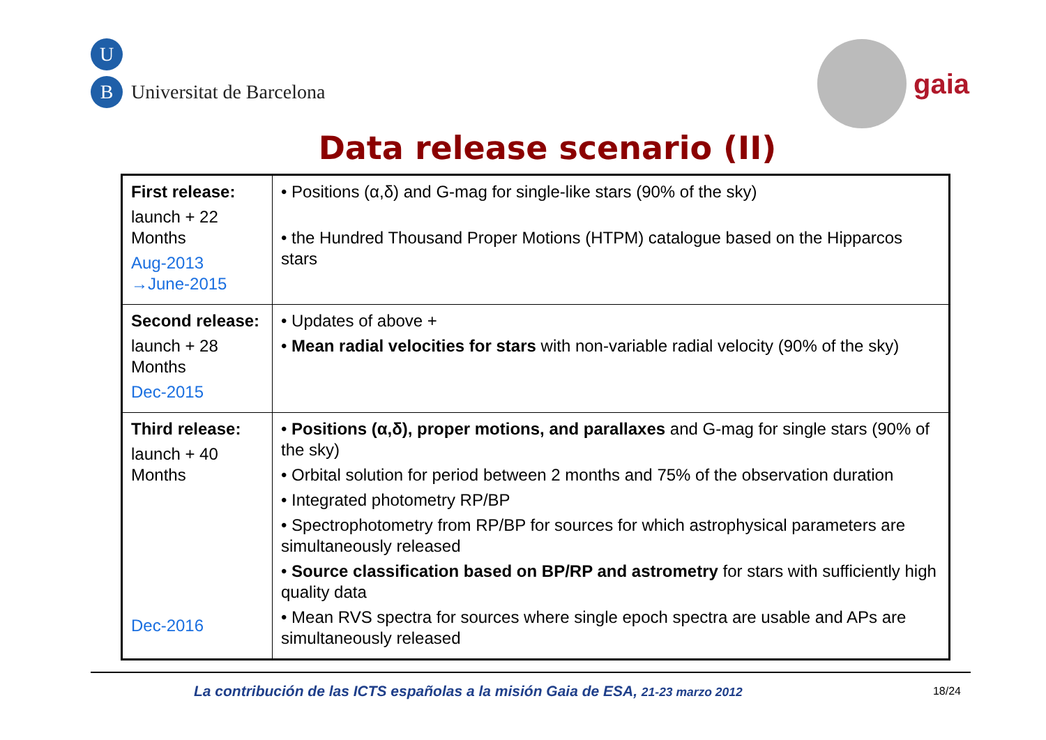U
B Universitat de Barcelona
gaia
Data release scenario (II)
| First release: launch + 22 Months Aug-2013 →June-2015 | • Positions (α,δ) and G-mag for single-like stars (90% of the sky) • the Hundred Thousand Proper Motions (HTPM) catalogue based on the Hipparcos stars |
| Second release: launch + 28 Months Dec-2015 | • Updates of above + • Mean radial velocities for stars with non-variable radial velocity (90% of the sky) |
| Third release: launch + 40 Months Dec-2016 | • Positions (α,δ), proper motions, and parallaxes and G-mag for single stars (90% of the sky) • Orbital solution for period between 2 months and 75% of the observation duration • Integrated photometry RP/BP • Spectrophotometry from RP/BP for sources for which astrophysical parameters are simultaneously released • Source classification based on BP/RP and astrometry for stars with sufficiently high quality data • Mean RVS spectra for sources where single epoch spectra are usable and APs are simultaneously released |
La contribución de las ICTS españolas a la misión Gaia de ESA, 21-23 marzo 2012 18/24